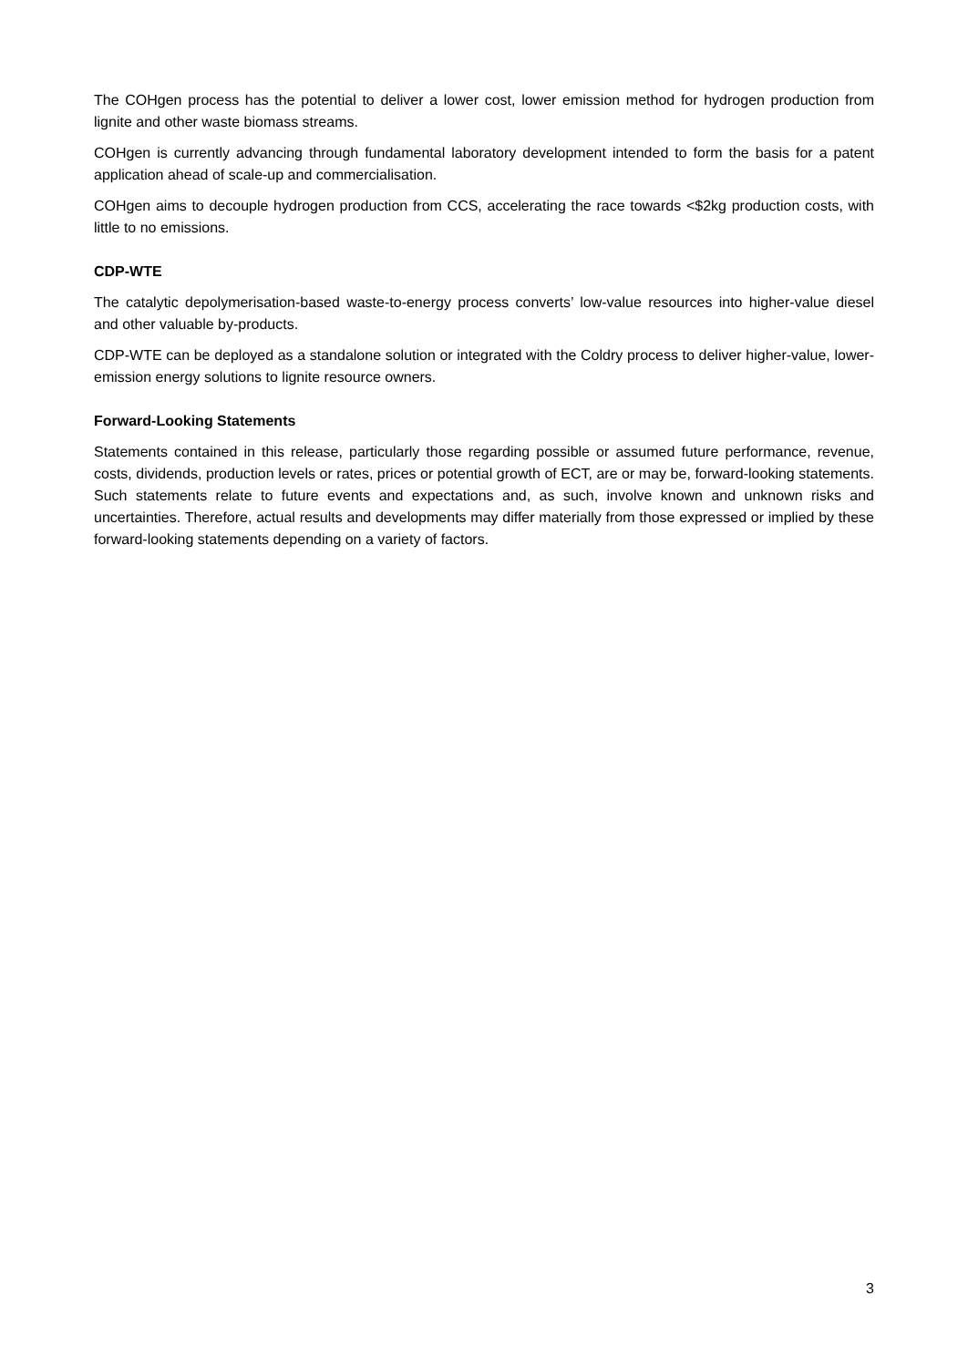The COHgen process has the potential to deliver a lower cost, lower emission method for hydrogen production from lignite and other waste biomass streams.
COHgen is currently advancing through fundamental laboratory development intended to form the basis for a patent application ahead of scale-up and commercialisation.
COHgen aims to decouple hydrogen production from CCS, accelerating the race towards <$2kg production costs, with little to no emissions.
CDP-WTE
The catalytic depolymerisation-based waste-to-energy process converts’ low-value resources into higher-value diesel and other valuable by-products.
CDP-WTE can be deployed as a standalone solution or integrated with the Coldry process to deliver higher-value, lower-emission energy solutions to lignite resource owners.
Forward-Looking Statements
Statements contained in this release, particularly those regarding possible or assumed future performance, revenue, costs, dividends, production levels or rates, prices or potential growth of ECT, are or may be, forward-looking statements. Such statements relate to future events and expectations and, as such, involve known and unknown risks and uncertainties. Therefore, actual results and developments may differ materially from those expressed or implied by these forward-looking statements depending on a variety of factors.
3